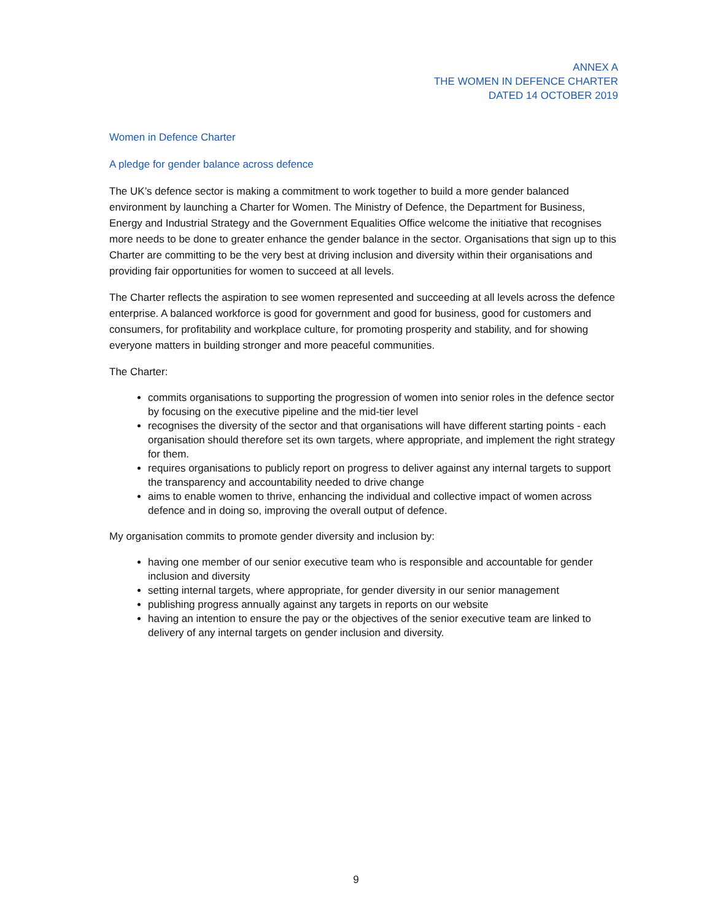ANNEX A
THE WOMEN IN DEFENCE CHARTER
DATED 14 OCTOBER 2019
Women in Defence Charter
A pledge for gender balance across defence
The UK’s defence sector is making a commitment to work together to build a more gender balanced environment by launching a Charter for Women. The Ministry of Defence, the Department for Business, Energy and Industrial Strategy and the Government Equalities Office welcome the initiative that recognises more needs to be done to greater enhance the gender balance in the sector. Organisations that sign up to this Charter are committing to be the very best at driving inclusion and diversity within their organisations and providing fair opportunities for women to succeed at all levels.
The Charter reflects the aspiration to see women represented and succeeding at all levels across the defence enterprise. A balanced workforce is good for government and good for business, good for customers and consumers, for profitability and workplace culture, for promoting prosperity and stability, and for showing everyone matters in building stronger and more peaceful communities.
The Charter:
commits organisations to supporting the progression of women into senior roles in the defence sector by focusing on the executive pipeline and the mid-tier level
recognises the diversity of the sector and that organisations will have different starting points - each organisation should therefore set its own targets, where appropriate, and implement the right strategy for them.
requires organisations to publicly report on progress to deliver against any internal targets to support the transparency and accountability needed to drive change
aims to enable women to thrive, enhancing the individual and collective impact of women across defence and in doing so, improving the overall output of defence.
My organisation commits to promote gender diversity and inclusion by:
having one member of our senior executive team who is responsible and accountable for gender inclusion and diversity
setting internal targets, where appropriate, for gender diversity in our senior management
publishing progress annually against any targets in reports on our website
having an intention to ensure the pay or the objectives of the senior executive team are linked to delivery of any internal targets on gender inclusion and diversity.
9